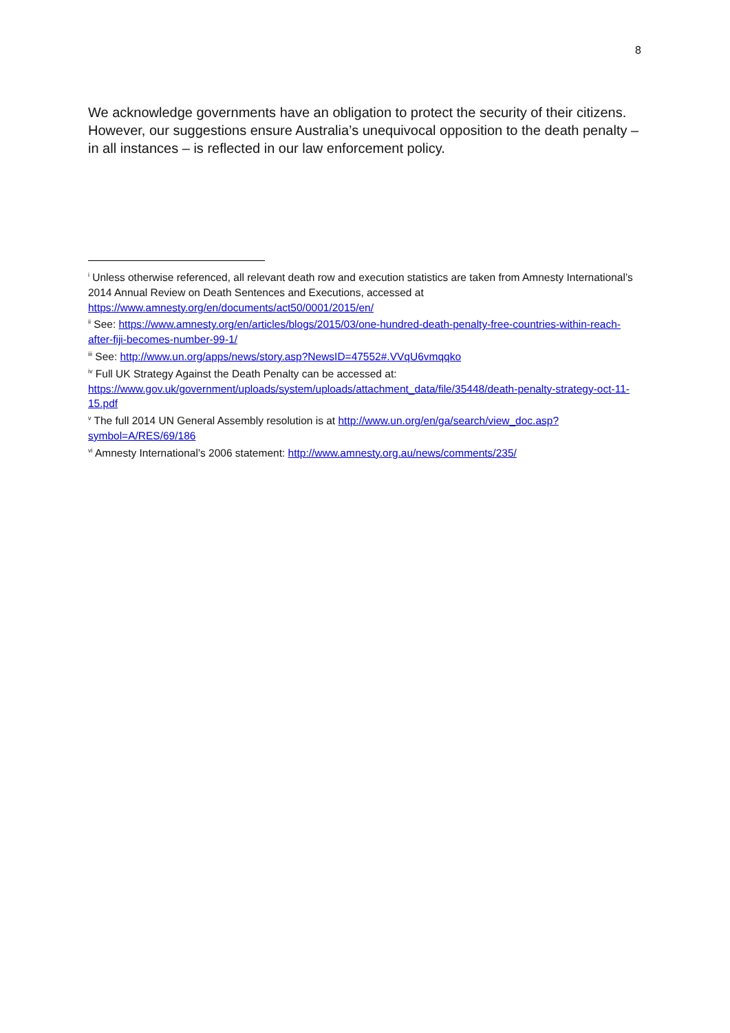8
We acknowledge governments have an obligation to protect the security of their citizens. However, our suggestions ensure Australia’s unequivocal opposition to the death penalty – in all instances – is reflected in our law enforcement policy.
<sup>i</sup> Unless otherwise referenced, all relevant death row and execution statistics are taken from Amnesty International’s 2014 Annual Review on Death Sentences and Executions, accessed at https://www.amnesty.org/en/documents/act50/0001/2015/en/
<sup>ii</sup> See: https://www.amnesty.org/en/articles/blogs/2015/03/one-hundred-death-penalty-free-countries-within-reach-after-fiji-becomes-number-99-1/
<sup>iii</sup> See: http://www.un.org/apps/news/story.asp?NewsID=47552#.VVqU6vmqqko
<sup>iv</sup> Full UK Strategy Against the Death Penalty can be accessed at: https://www.gov.uk/government/uploads/system/uploads/attachment_data/file/35448/death-penalty-strategy-oct-11-15.pdf
<sup>v</sup> The full 2014 UN General Assembly resolution is at http://www.un.org/en/ga/search/view_doc.asp?symbol=A/RES/69/186
<sup>vi</sup> Amnesty International’s 2006 statement: http://www.amnesty.org.au/news/comments/235/